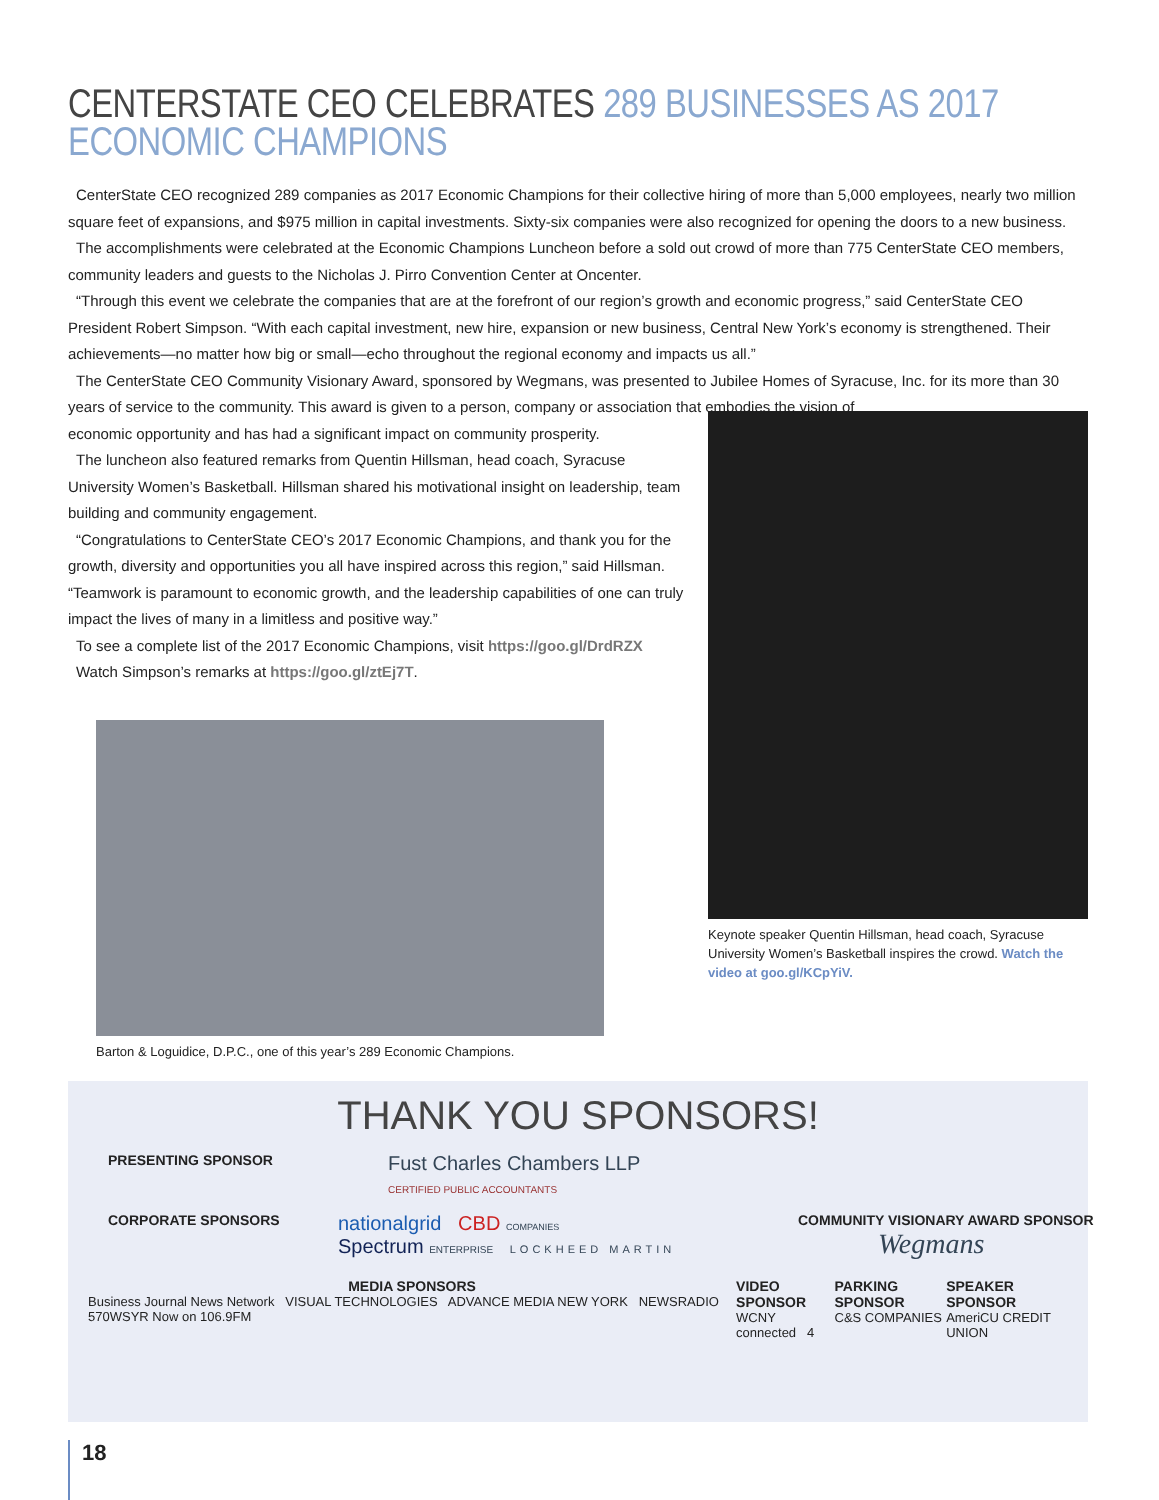CENTERSTATE CEO CELEBRATES 289 BUSINESSES AS 2017 ECONOMIC CHAMPIONS
CenterState CEO recognized 289 companies as 2017 Economic Champions for their collective hiring of more than 5,000 employees, nearly two million square feet of expansions, and $975 million in capital investments. Sixty-six companies were also recognized for opening the doors to a new business.
The accomplishments were celebrated at the Economic Champions Luncheon before a sold out crowd of more than 775 CenterState CEO members, community leaders and guests to the Nicholas J. Pirro Convention Center at Oncenter.
“Through this event we celebrate the companies that are at the forefront of our region’s growth and economic progress,” said CenterState CEO President Robert Simpson. “With each capital investment, new hire, expansion or new business, Central New York’s economy is strengthened. Their achievements—no matter how big or small—echo throughout the regional economy and impacts us all.”
The CenterState CEO Community Visionary Award, sponsored by Wegmans, was presented to Jubilee Homes of Syracuse, Inc. for its more than 30 years of service to the community. This award is given to a person, company or association that embodies the vision of
economic opportunity and has had a significant impact on community prosperity.
The luncheon also featured remarks from Quentin Hillsman, head coach, Syracuse University Women’s Basketball. Hillsman shared his motivational insight on leadership, team building and community engagement.
“Congratulations to CenterState CEO’s 2017 Economic Champions, and thank you for the growth, diversity and opportunities you all have inspired across this region,” said Hillsman. “Teamwork is paramount to economic growth, and the leadership capabilities of one can truly impact the lives of many in a limitless and positive way.”
To see a complete list of the 2017 Economic Champions, visit https://goo.gl/DrdRZX
Watch Simpson’s remarks at https://goo.gl/ztEj7T.
Barton & Loguidice, D.P.C., one of this year’s 289 Economic Champions.
Keynote speaker Quentin Hillsman, head coach, Syracuse University Women’s Basketball inspires the crowd. Watch the video at goo.gl/KCpYiV.
THANK YOU SPONSORS!
PRESENTING SPONSOR
Fust Charles Chambers LLP
CERTIFIED PUBLIC ACCOUNTANTS
CORPORATE SPONSORS
nationalgrid CBD COMPANIES
Spectrum ENTERPRISE LOCKHEED MARTIN
COMMUNITY VISIONARY AWARD SPONSOR
Wegmans
MEDIA SPONSORS
Business Journal News Network VISUAL TECHNOLOGIES ADVANCE MEDIA NEW YORK NEWSRADIO 570WSYR Now on 106.9FM
VIDEO SPONSOR
WCNY connected 4
PARKING SPONSOR
C&S COMPANIES
SPEAKER SPONSOR
AmeriCU CREDIT UNION
18